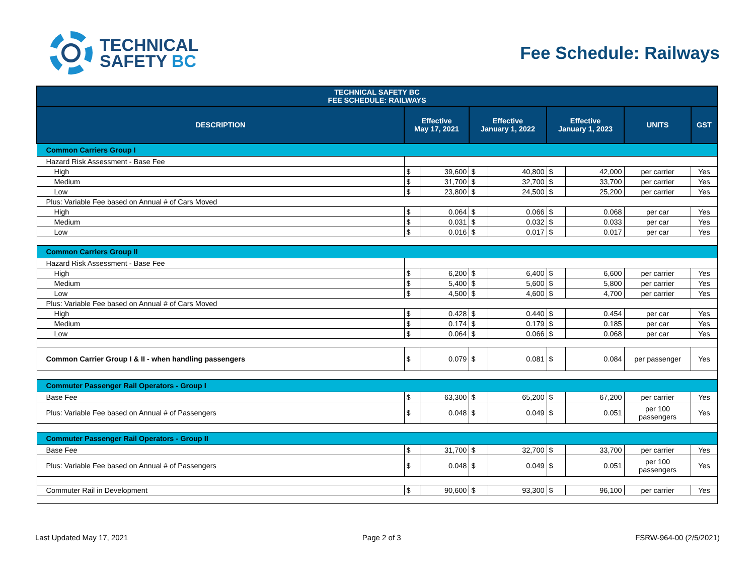TECHNICAL
SAFETY BC
Fee Schedule: Railways
| TECHNICAL SAFETY BC FEE SCHEDULE: RAILWAYS | | | | | | | | |
| --- | --- | --- | --- | --- | --- | --- | --- | --- |
| DESCRIPTION | Effective May 17, 2021 | | Effective January 1, 2022 | | Effective January 1, 2023 | | UNITS | GST |
| Common Carriers Group I | | | | | | | | |
| Hazard Risk Assessment - Base Fee | | | | | | | | |
| High | $ | 39,600 | $ | 40,800 | $ | 42,000 | per carrier | Yes |
| Medium | $ | 31,700 | $ | 32,700 | $ | 33,700 | per carrier | Yes |
| Low | $ | 23,800 | $ | 24,500 | $ | 25,200 | per carrier | Yes |
| Plus: Variable Fee based on Annual # of Cars Moved | | | | | | | | |
| High | $ | 0.064 | $ | 0.066 | $ | 0.068 | per car | Yes |
| Medium | $ | 0.031 | $ | 0.032 | $ | 0.033 | per car | Yes |
| Low | $ | 0.016 | $ | 0.017 | $ | 0.017 | per car | Yes |
| Common Carriers Group II | | | | | | | | |
| Hazard Risk Assessment - Base Fee | | | | | | | | |
| High | $ | 6,200 | $ | 6,400 | $ | 6,600 | per carrier | Yes |
| Medium | $ | 5,400 | $ | 5,600 | $ | 5,800 | per carrier | Yes |
| Low | $ | 4,500 | $ | 4,600 | $ | 4,700 | per carrier | Yes |
| Plus: Variable Fee based on Annual # of Cars Moved | | | | | | | | |
| High | $ | 0.428 | $ | 0.440 | $ | 0.454 | per car | Yes |
| Medium | $ | 0.174 | $ | 0.179 | $ | 0.185 | per car | Yes |
| Low | $ | 0.064 | $ | 0.066 | $ | 0.068 | per car | Yes |
| Common Carrier Group I & II - when handling passengers | $ | 0.079 | $ | 0.081 | $ | 0.084 | per passenger | Yes |
| Commuter Passenger Rail Operators - Group I | | | | | | | | |
| Base Fee | $ | 63,300 | $ | 65,200 | $ | 67,200 | per carrier | Yes |
| Plus: Variable Fee based on Annual # of Passengers | $ | 0.048 | $ | 0.049 | $ | 0.051 | per 100 passengers | Yes |
| Commuter Passenger Rail Operators - Group II | | | | | | | | |
| Base Fee | $ | 31,700 | $ | 32,700 | $ | 33,700 | per carrier | Yes |
| Plus: Variable Fee based on Annual # of Passengers | $ | 0.048 | $ | 0.049 | $ | 0.051 | per 100 passengers | Yes |
| Commuter Rail in Development | $ | 90,600 | $ | 93,300 | $ | 96,100 | per carrier | Yes |
Last Updated May 17, 2021 Page 2 of 3 FSRW-964-00 (2/5/2021)